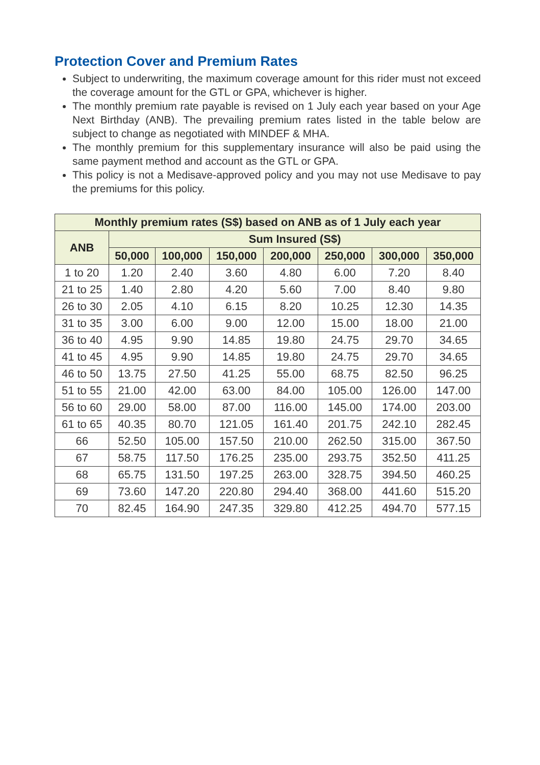Protection Cover and Premium Rates
Subject to underwriting, the maximum coverage amount for this rider must not exceed the coverage amount for the GTL or GPA, whichever is higher.
The monthly premium rate payable is revised on 1 July each year based on your Age Next Birthday (ANB). The prevailing premium rates listed in the table below are subject to change as negotiated with MINDEF & MHA.
The monthly premium for this supplementary insurance will also be paid using the same payment method and account as the GTL or GPA.
This policy is not a Medisave-approved policy and you may not use Medisave to pay the premiums for this policy.
| Monthly premium rates (S$) based on ANB as of 1 July each year | | | | | | | |
| --- | --- | --- | --- | --- | --- | --- | --- |
| ANB | Sum Insured (S$) | | | | | | |
| | 50,000 | 100,000 | 150,000 | 200,000 | 250,000 | 300,000 | 350,000 |
| 1 to 20 | 1.20 | 2.40 | 3.60 | 4.80 | 6.00 | 7.20 | 8.40 |
| 21 to 25 | 1.40 | 2.80 | 4.20 | 5.60 | 7.00 | 8.40 | 9.80 |
| 26 to 30 | 2.05 | 4.10 | 6.15 | 8.20 | 10.25 | 12.30 | 14.35 |
| 31 to 35 | 3.00 | 6.00 | 9.00 | 12.00 | 15.00 | 18.00 | 21.00 |
| 36 to 40 | 4.95 | 9.90 | 14.85 | 19.80 | 24.75 | 29.70 | 34.65 |
| 41 to 45 | 4.95 | 9.90 | 14.85 | 19.80 | 24.75 | 29.70 | 34.65 |
| 46 to 50 | 13.75 | 27.50 | 41.25 | 55.00 | 68.75 | 82.50 | 96.25 |
| 51 to 55 | 21.00 | 42.00 | 63.00 | 84.00 | 105.00 | 126.00 | 147.00 |
| 56 to 60 | 29.00 | 58.00 | 87.00 | 116.00 | 145.00 | 174.00 | 203.00 |
| 61 to 65 | 40.35 | 80.70 | 121.05 | 161.40 | 201.75 | 242.10 | 282.45 |
| 66 | 52.50 | 105.00 | 157.50 | 210.00 | 262.50 | 315.00 | 367.50 |
| 67 | 58.75 | 117.50 | 176.25 | 235.00 | 293.75 | 352.50 | 411.25 |
| 68 | 65.75 | 131.50 | 197.25 | 263.00 | 328.75 | 394.50 | 460.25 |
| 69 | 73.60 | 147.20 | 220.80 | 294.40 | 368.00 | 441.60 | 515.20 |
| 70 | 82.45 | 164.90 | 247.35 | 329.80 | 412.25 | 494.70 | 577.15 |